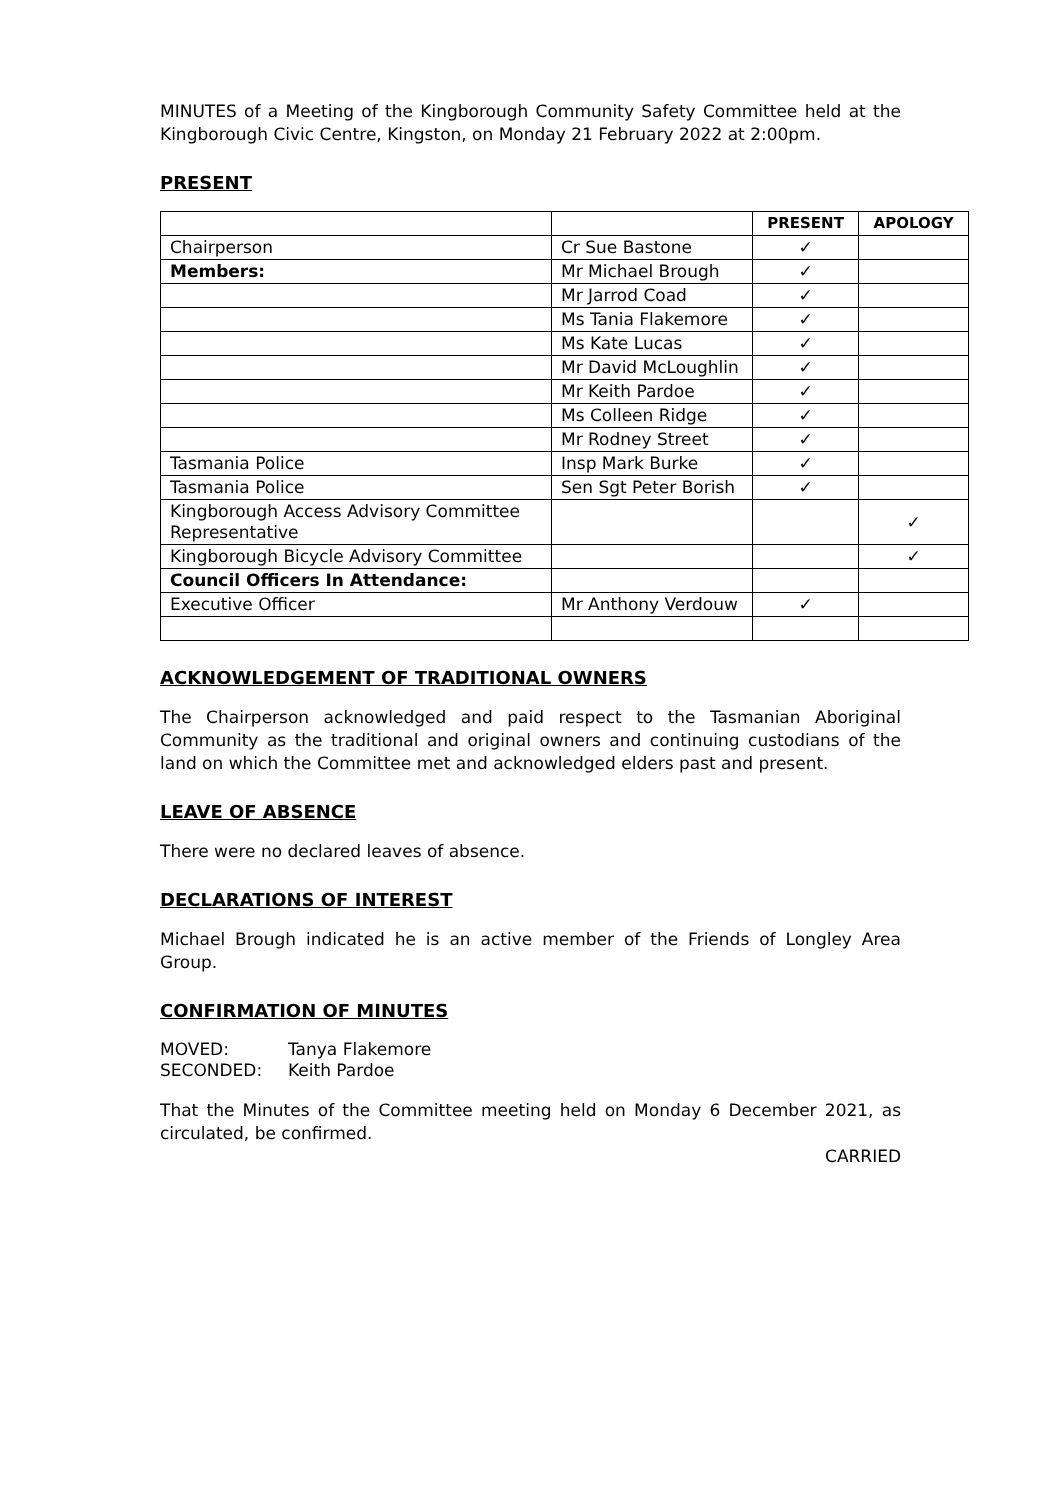MINUTES of a Meeting of the Kingborough Community Safety Committee held at the Kingborough Civic Centre, Kingston, on Monday 21 February 2022 at 2:00pm.
PRESENT
| | | PRESENT | APOLOGY |
| --- | --- | --- | --- |
| Chairperson | Cr Sue Bastone | ✓ | |
| Members: | Mr Michael Brough | ✓ | |
| | Mr Jarrod Coad | ✓ | |
| | Ms Tania Flakemore | ✓ | |
| | Ms Kate Lucas | ✓ | |
| | Mr David McLoughlin | ✓ | |
| | Mr Keith Pardoe | ✓ | |
| | Ms Colleen Ridge | ✓ | |
| | Mr Rodney Street | ✓ | |
| Tasmania Police | Insp Mark Burke | ✓ | |
| Tasmania Police | Sen Sgt Peter Borish | ✓ | |
| Kingborough Access Advisory Committee Representative | | | ✓ |
| Kingborough Bicycle Advisory Committee | | | ✓ |
| Council Officers In Attendance: | | | |
| Executive Officer | Mr Anthony Verdouw | ✓ | |
ACKNOWLEDGEMENT OF TRADITIONAL OWNERS
The Chairperson acknowledged and paid respect to the Tasmanian Aboriginal Community as the traditional and original owners and continuing custodians of the land on which the Committee met and acknowledged elders past and present.
LEAVE OF ABSENCE
There were no declared leaves of absence.
DECLARATIONS OF INTEREST
Michael Brough indicated he is an active member of the Friends of Longley Area Group.
CONFIRMATION OF MINUTES
| MOVED: | Tanya Flakemore |
| SECONDED: | Keith Pardoe |
That the Minutes of the Committee meeting held on Monday 6 December 2021, as circulated, be confirmed.
CARRIED